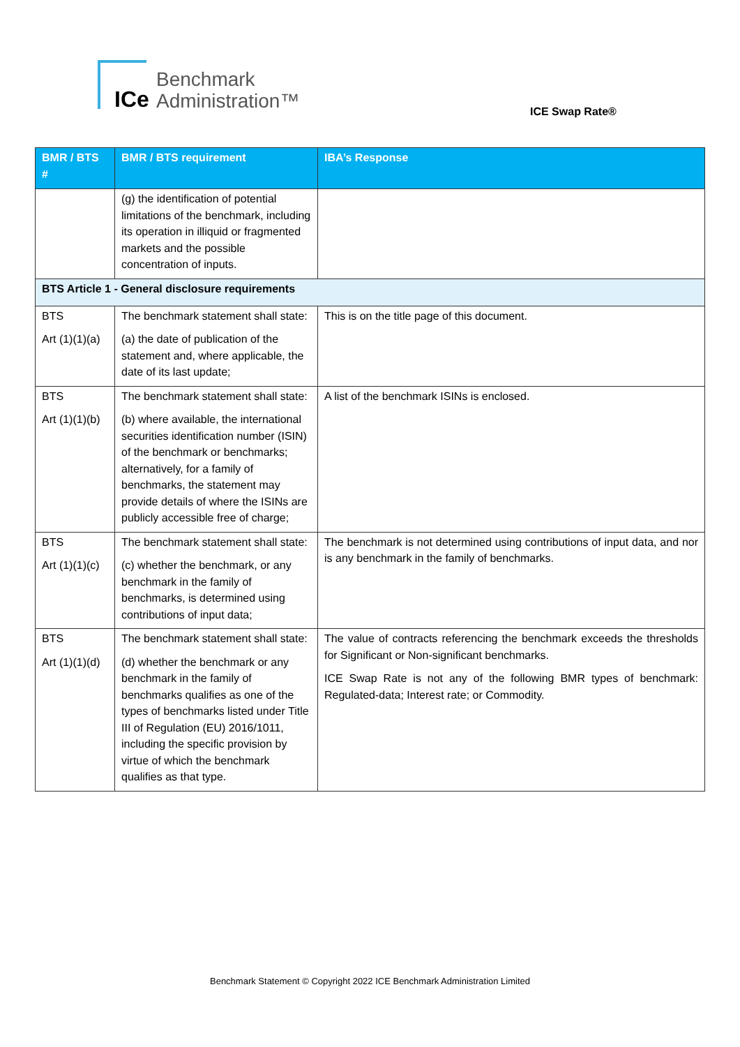ICe
Benchmark
Administration™
ICE Swap Rate®
| BMR / BTS # | BMR / BTS requirement | IBA’s Response |
| --- | --- | --- |
| | (g) the identification of potential limitations of the benchmark, including its operation in illiquid or fragmented markets and the possible concentration of inputs. | |
| BTS Article 1 - General disclosure requirements | | |
| BTS Art (1)(1)(a) | The benchmark statement shall state: (a) the date of publication of the statement and, where applicable, the date of its last update; | This is on the title page of this document. |
| BTS Art (1)(1)(b) | The benchmark statement shall state: (b) where available, the international securities identification number (ISIN) of the benchmark or benchmarks; alternatively, for a family of benchmarks, the statement may provide details of where the ISINs are publicly accessible free of charge; | A list of the benchmark ISINs is enclosed. |
| BTS Art (1)(1)(c) | The benchmark statement shall state: (c) whether the benchmark, or any benchmark in the family of benchmarks, is determined using contributions of input data; | The benchmark is not determined using contributions of input data, and nor is any benchmark in the family of benchmarks. |
| BTS Art (1)(1)(d) | The benchmark statement shall state: (d) whether the benchmark or any benchmark in the family of benchmarks qualifies as one of the types of benchmarks listed under Title III of Regulation (EU) 2016/1011, including the specific provision by virtue of which the benchmark qualifies as that type. | The value of contracts referencing the benchmark exceeds the thresholds for Significant or Non-significant benchmarks. ICE Swap Rate is not any of the following BMR types of benchmark: Regulated-data; Interest rate; or Commodity. |
Benchmark Statement © Copyright 2022 ICE Benchmark Administration Limited